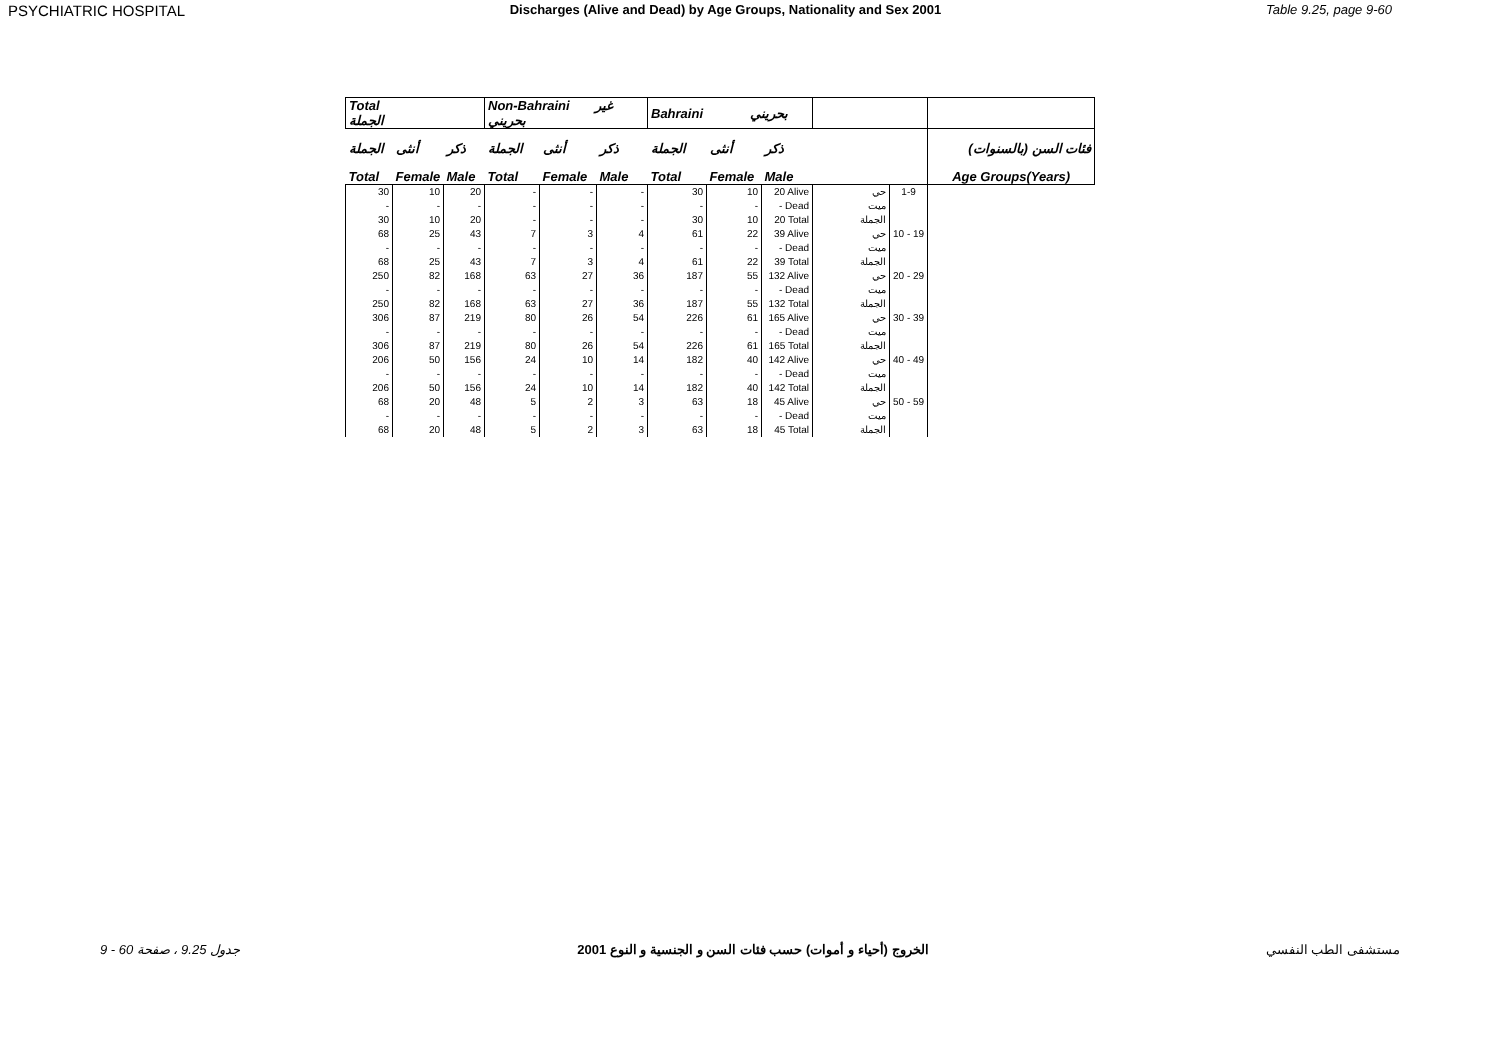PSYCHIATRIC HOSPITAL Discharges (Alive and Dead) by Age Groups, Nationality and Sex 2001 Table 9.25, page 9-60
| Total الجملة | | | Non-Bahraini غير بحريني | | | Bahraini بحريني | | | | | |
| --- | --- | --- | --- | --- | --- | --- | --- | --- | --- | --- | --- |
| الجملة | أنثى | ذكر | الجملة | أنثى | ذكر | الجملة | أنثى | ذكر | | | فئات السن (بالسنوات) |
| Total | Female | Male | Total | Female | Male | Total | Female | Male | | | Age Groups(Years) |
| 30 | 10 | 20 | - | - | - | 30 | 10 | 20 Alive | حي | 1-9 | |
| - | - | - | - | - | - | - | - | - Dead | ميت | | |
| 30 | 10 | 20 | - | - | - | 30 | 10 | 20 Total | الجملة | | |
| 68 | 25 | 43 | 7 | 3 | 4 | 61 | 22 | 39 Alive | حي | 10 - 19 | |
| - | - | - | - | - | - | - | - | - Dead | ميت | | |
| 68 | 25 | 43 | 7 | 3 | 4 | 61 | 22 | 39 Total | الجملة | | |
| 250 | 82 | 168 | 63 | 27 | 36 | 187 | 55 | 132 Alive | حي | 20 - 29 | |
| - | - | - | - | - | - | - | - | - Dead | ميت | | |
| 250 | 82 | 168 | 63 | 27 | 36 | 187 | 55 | 132 Total | الجملة | | |
| 306 | 87 | 219 | 80 | 26 | 54 | 226 | 61 | 165 Alive | حي | 30 - 39 | |
| - | - | - | - | - | - | - | - | - Dead | ميت | | |
| 306 | 87 | 219 | 80 | 26 | 54 | 226 | 61 | 165 Total | الجملة | | |
| 206 | 50 | 156 | 24 | 10 | 14 | 182 | 40 | 142 Alive | حي | 40 - 49 | |
| - | - | - | - | - | - | - | - | - Dead | ميت | | |
| 206 | 50 | 156 | 24 | 10 | 14 | 182 | 40 | 142 Total | الجملة | | |
| 68 | 20 | 48 | 5 | 2 | 3 | 63 | 18 | 45 Alive | حي | 50 - 59 | |
| - | - | - | - | - | - | - | - | - Dead | ميت | | |
| 68 | 20 | 48 | 5 | 2 | 3 | 63 | 18 | 45 Total | الجملة | | |
جدول 9.25 ، صفحة 60 - 9 الخروج (أحياء و أموات) حسب فئات السن و الجنسية و النوع 2001 مستشفى الطب النفسي